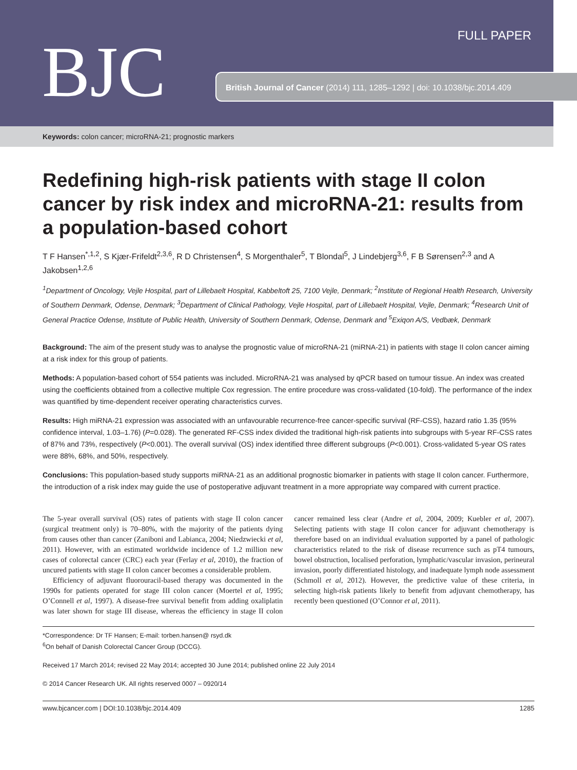BJC
FULL PAPER
British Journal of Cancer (2014) 111, 1285–1292 | doi: 10.1038/bjc.2014.409
Keywords: colon cancer; microRNA-21; prognostic markers
Redefining high-risk patients with stage II colon cancer by risk index and microRNA-21: results from a population-based cohort
T F Hansen<sup>*,1,2</sup>, S Kjær-Frifeldt<sup>2,3,6</sup>, R D Christensen<sup>4</sup>, S Morgenthaler<sup>5</sup>, T Blondal<sup>5</sup>, J Lindebjerg<sup>3,6</sup>, F B Sørensen<sup>2,3</sup> and A Jakobsen<sup>1,2,6</sup>
<sup>1</sup> Department of Oncology, Vejle Hospital, part of Lillebaelt Hospital, Kabbeltoft 25, 7100 Vejle, Denmark; <sup>2</sup>Institute of Regional Health Research, University of Southern Denmark, Odense, Denmark; <sup>3</sup>Department of Clinical Pathology, Vejle Hospital, part of Lillebaelt Hospital, Vejle, Denmark; <sup>4</sup>Research Unit of General Practice Odense, Institute of Public Health, University of Southern Denmark, Odense, Denmark and <sup>5</sup>Exiqon A/S, Vedbæk, Denmark
Background: The aim of the present study was to analyse the prognostic value of microRNA-21 (miRNA-21) in patients with stage II colon cancer aiming at a risk index for this group of patients.
Methods: A population-based cohort of 554 patients was included. MicroRNA-21 was analysed by qPCR based on tumour tissue. An index was created using the coefficients obtained from a collective multiple Cox regression. The entire procedure was cross-validated (10-fold). The performance of the index was quantified by time-dependent receiver operating characteristics curves.
Results: High miRNA-21 expression was associated with an unfavourable recurrence-free cancer-specific survival (RF-CSS), hazard ratio 1.35 (95% confidence interval, 1.03–1.76) (P=0.028). The generated RF-CSS index divided the traditional high-risk patients into subgroups with 5-year RF-CSS rates of 87% and 73%, respectively (P<0.001). The overall survival (OS) index identified three different subgroups (P<0.001). Cross-validated 5-year OS rates were 88%, 68%, and 50%, respectively.
Conclusions: This population-based study supports miRNA-21 as an additional prognostic biomarker in patients with stage II colon cancer. Furthermore, the introduction of a risk index may guide the use of postoperative adjuvant treatment in a more appropriate way compared with current practice.
The 5-year overall survival (OS) rates of patients with stage II colon cancer (surgical treatment only) is 70–80%, with the majority of the patients dying from causes other than cancer (Zaniboni and Labianca, 2004; Niedzwiecki et al, 2011). However, with an estimated worldwide incidence of 1.2 million new cases of colorectal cancer (CRC) each year (Ferlay et al, 2010), the fraction of uncured patients with stage II colon cancer becomes a considerable problem.
Efficiency of adjuvant fluorouracil-based therapy was documented in the 1990s for patients operated for stage III colon cancer (Moertel et al, 1995; O’Connell et al, 1997). A disease-free survival benefit from adding oxaliplatin was later shown for stage III disease, whereas the efficiency in stage II colon cancer remained less clear (Andre et al, 2004, 2009; Kuebler et al, 2007). Selecting patients with stage II colon cancer for adjuvant chemotherapy is therefore based on an individual evaluation supported by a panel of pathologic characteristics related to the risk of disease recurrence such as pT4 tumours, bowel obstruction, localised perforation, lymphatic/vascular invasion, perineural invasion, poorly differentiated histology, and inadequate lymph node assessment (Schmoll et al, 2012). However, the predictive value of these criteria, in selecting high-risk patients likely to benefit from adjuvant chemotherapy, has recently been questioned (O’Connor et al, 2011).
*Correspondence: Dr TF Hansen; E-mail: torben.hansen@ rsyd.dk
<sup>6</sup> On behalf of Danish Colorectal Cancer Group (DCCG).
Received 17 March 2014; revised 22 May 2014; accepted 30 June 2014; published online 22 July 2014
© 2014 Cancer Research UK. All rights reserved 0007 – 0920/14
www.bjcancer.com | DOI:10.1038/bjc.2014.409 1285